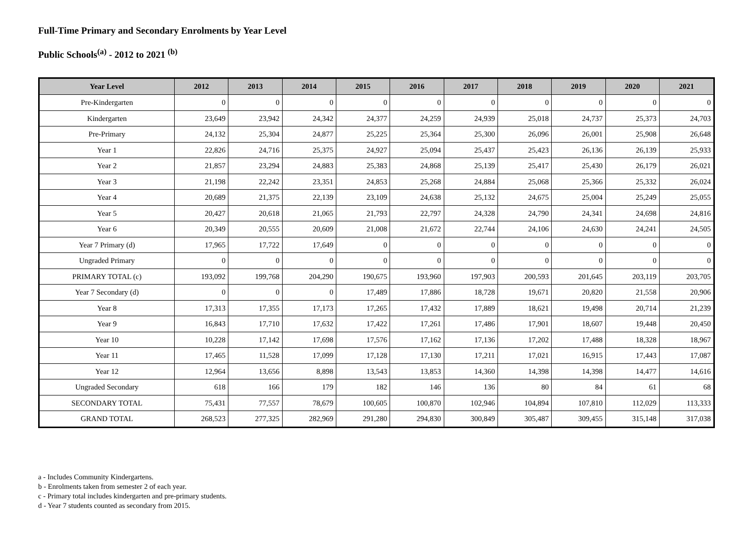Full-Time Primary and Secondary Enrolments by Year Level
Public Schools<sup>(a)</sup> - 2012 to 2021 <sup>(b)</sup>
| Year Level | 2012 | 2013 | 2014 | 2015 | 2016 | 2017 | 2018 | 2019 | 2020 | 2021 |
| --- | --- | --- | --- | --- | --- | --- | --- | --- | --- | --- |
| Pre-Kindergarten | 0 | 0 | 0 | 0 | 0 | 0 | 0 | 0 | 0 | 0 |
| Kindergarten | 23,649 | 23,942 | 24,342 | 24,377 | 24,259 | 24,939 | 25,018 | 24,737 | 25,373 | 24,703 |
| Pre-Primary | 24,132 | 25,304 | 24,877 | 25,225 | 25,364 | 25,300 | 26,096 | 26,001 | 25,908 | 26,648 |
| Year 1 | 22,826 | 24,716 | 25,375 | 24,927 | 25,094 | 25,437 | 25,423 | 26,136 | 26,139 | 25,933 |
| Year 2 | 21,857 | 23,294 | 24,883 | 25,383 | 24,868 | 25,139 | 25,417 | 25,430 | 26,179 | 26,021 |
| Year 3 | 21,198 | 22,242 | 23,351 | 24,853 | 25,268 | 24,884 | 25,068 | 25,366 | 25,332 | 26,024 |
| Year 4 | 20,689 | 21,375 | 22,139 | 23,109 | 24,638 | 25,132 | 24,675 | 25,004 | 25,249 | 25,055 |
| Year 5 | 20,427 | 20,618 | 21,065 | 21,793 | 22,797 | 24,328 | 24,790 | 24,341 | 24,698 | 24,816 |
| Year 6 | 20,349 | 20,555 | 20,609 | 21,008 | 21,672 | 22,744 | 24,106 | 24,630 | 24,241 | 24,505 |
| Year 7 Primary (d) | 17,965 | 17,722 | 17,649 | 0 | 0 | 0 | 0 | 0 | 0 | 0 |
| Ungraded Primary | 0 | 0 | 0 | 0 | 0 | 0 | 0 | 0 | 0 | 0 |
| PRIMARY TOTAL (c) | 193,092 | 199,768 | 204,290 | 190,675 | 193,960 | 197,903 | 200,593 | 201,645 | 203,119 | 203,705 |
| Year 7 Secondary (d) | 0 | 0 | 0 | 17,489 | 17,886 | 18,728 | 19,671 | 20,820 | 21,558 | 20,906 |
| Year 8 | 17,313 | 17,355 | 17,173 | 17,265 | 17,432 | 17,889 | 18,621 | 19,498 | 20,714 | 21,239 |
| Year 9 | 16,843 | 17,710 | 17,632 | 17,422 | 17,261 | 17,486 | 17,901 | 18,607 | 19,448 | 20,450 |
| Year 10 | 10,228 | 17,142 | 17,698 | 17,576 | 17,162 | 17,136 | 17,202 | 17,488 | 18,328 | 18,967 |
| Year 11 | 17,465 | 11,528 | 17,099 | 17,128 | 17,130 | 17,211 | 17,021 | 16,915 | 17,443 | 17,087 |
| Year 12 | 12,964 | 13,656 | 8,898 | 13,543 | 13,853 | 14,360 | 14,398 | 14,398 | 14,477 | 14,616 |
| Ungraded Secondary | 618 | 166 | 179 | 182 | 146 | 136 | 80 | 84 | 61 | 68 |
| SECONDARY TOTAL | 75,431 | 77,557 | 78,679 | 100,605 | 100,870 | 102,946 | 104,894 | 107,810 | 112,029 | 113,333 |
| GRAND TOTAL | 268,523 | 277,325 | 282,969 | 291,280 | 294,830 | 300,849 | 305,487 | 309,455 | 315,148 | 317,038 |
a - Includes Community Kindergartens.
b - Enrolments taken from semester 2 of each year.
c - Primary total includes kindergarten and pre-primary students.
d - Year 7 students counted as secondary from 2015.